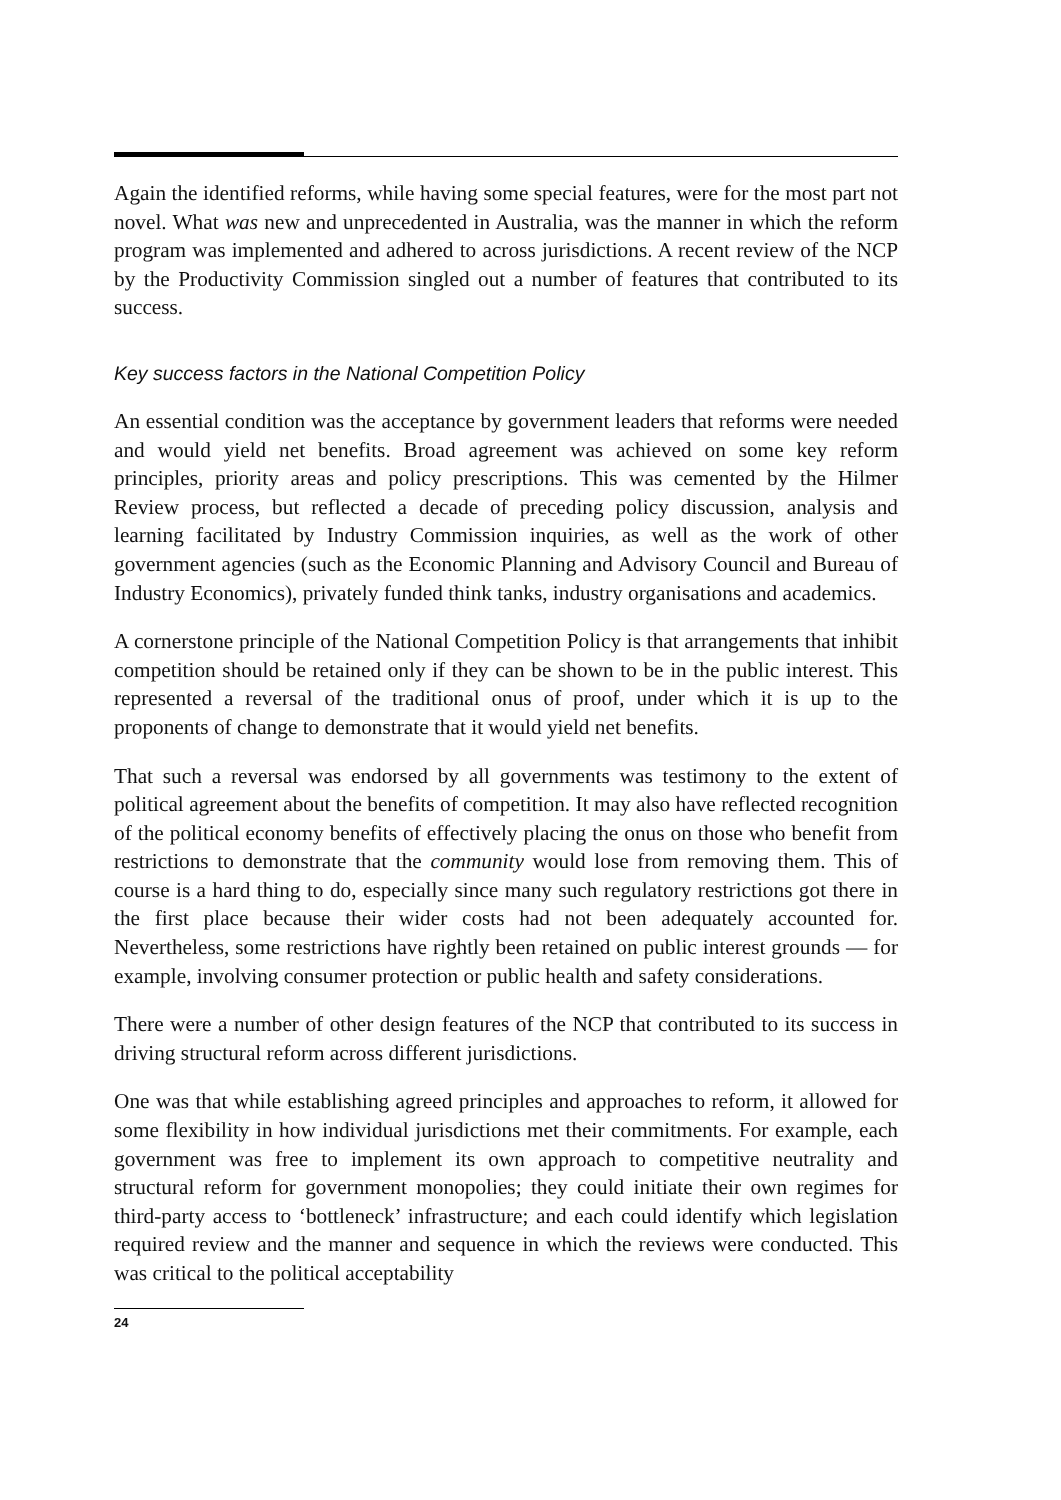Again the identified reforms, while having some special features, were for the most part not novel. What was new and unprecedented in Australia, was the manner in which the reform program was implemented and adhered to across jurisdictions. A recent review of the NCP by the Productivity Commission singled out a number of features that contributed to its success.
Key success factors in the National Competition Policy
An essential condition was the acceptance by government leaders that reforms were needed and would yield net benefits. Broad agreement was achieved on some key reform principles, priority areas and policy prescriptions. This was cemented by the Hilmer Review process, but reflected a decade of preceding policy discussion, analysis and learning facilitated by Industry Commission inquiries, as well as the work of other government agencies (such as the Economic Planning and Advisory Council and Bureau of Industry Economics), privately funded think tanks, industry organisations and academics.
A cornerstone principle of the National Competition Policy is that arrangements that inhibit competition should be retained only if they can be shown to be in the public interest. This represented a reversal of the traditional onus of proof, under which it is up to the proponents of change to demonstrate that it would yield net benefits.
That such a reversal was endorsed by all governments was testimony to the extent of political agreement about the benefits of competition. It may also have reflected recognition of the political economy benefits of effectively placing the onus on those who benefit from restrictions to demonstrate that the community would lose from removing them. This of course is a hard thing to do, especially since many such regulatory restrictions got there in the first place because their wider costs had not been adequately accounted for. Nevertheless, some restrictions have rightly been retained on public interest grounds — for example, involving consumer protection or public health and safety considerations.
There were a number of other design features of the NCP that contributed to its success in driving structural reform across different jurisdictions.
One was that while establishing agreed principles and approaches to reform, it allowed for some flexibility in how individual jurisdictions met their commitments. For example, each government was free to implement its own approach to competitive neutrality and structural reform for government monopolies; they could initiate their own regimes for third-party access to ‘bottleneck’ infrastructure; and each could identify which legislation required review and the manner and sequence in which the reviews were conducted. This was critical to the political acceptability
24